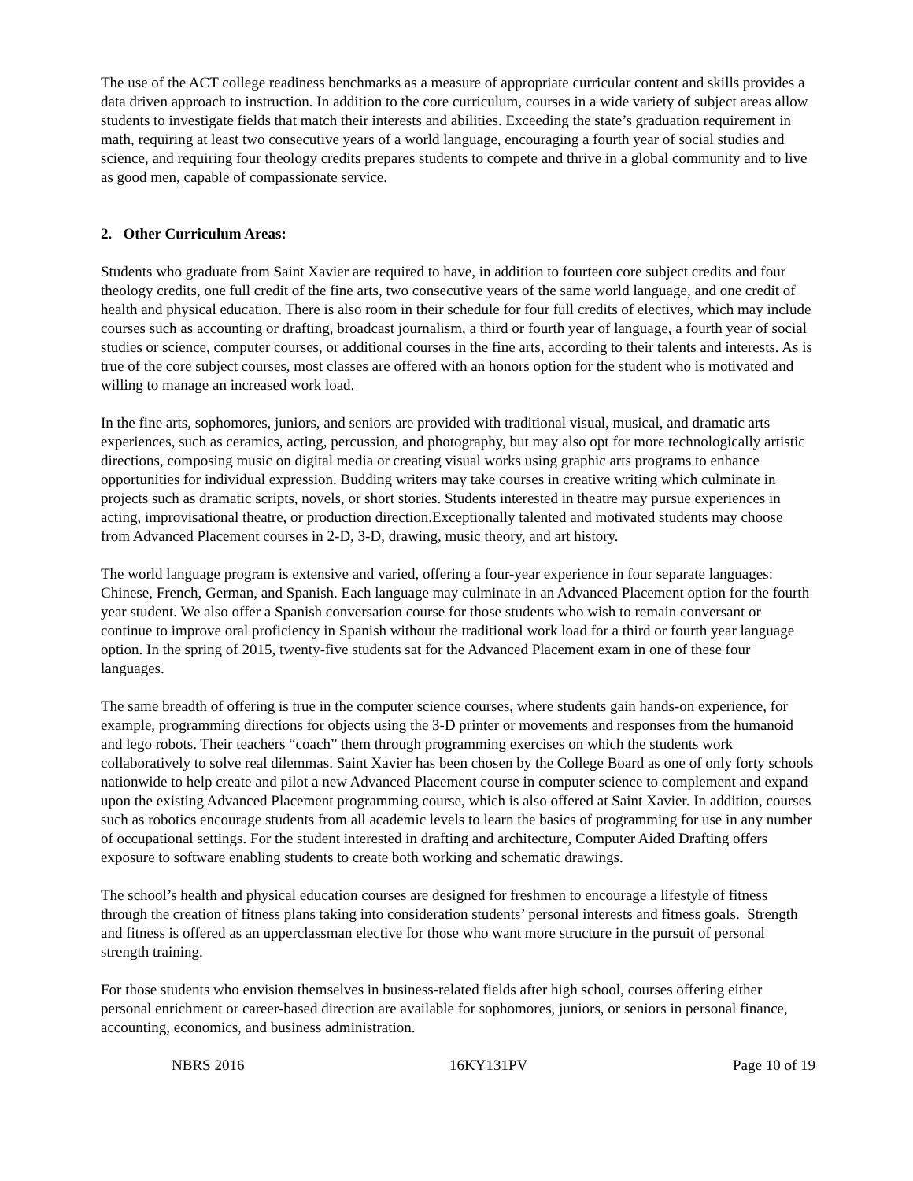The use of the ACT college readiness benchmarks as a measure of appropriate curricular content and skills provides a data driven approach to instruction. In addition to the core curriculum, courses in a wide variety of subject areas allow students to investigate fields that match their interests and abilities. Exceeding the state’s graduation requirement in math, requiring at least two consecutive years of a world language, encouraging a fourth year of social studies and science, and requiring four theology credits prepares students to compete and thrive in a global community and to live as good men, capable of compassionate service.
2. Other Curriculum Areas:
Students who graduate from Saint Xavier are required to have, in addition to fourteen core subject credits and four theology credits, one full credit of the fine arts, two consecutive years of the same world language, and one credit of health and physical education. There is also room in their schedule for four full credits of electives, which may include courses such as accounting or drafting, broadcast journalism, a third or fourth year of language, a fourth year of social studies or science, computer courses, or additional courses in the fine arts, according to their talents and interests. As is true of the core subject courses, most classes are offered with an honors option for the student who is motivated and willing to manage an increased work load.
In the fine arts, sophomores, juniors, and seniors are provided with traditional visual, musical, and dramatic arts experiences, such as ceramics, acting, percussion, and photography, but may also opt for more technologically artistic directions, composing music on digital media or creating visual works using graphic arts programs to enhance opportunities for individual expression. Budding writers may take courses in creative writing which culminate in projects such as dramatic scripts, novels, or short stories. Students interested in theatre may pursue experiences in acting, improvisational theatre, or production direction.Exceptionally talented and motivated students may choose from Advanced Placement courses in 2-D, 3-D, drawing, music theory, and art history.
The world language program is extensive and varied, offering a four-year experience in four separate languages: Chinese, French, German, and Spanish. Each language may culminate in an Advanced Placement option for the fourth year student. We also offer a Spanish conversation course for those students who wish to remain conversant or continue to improve oral proficiency in Spanish without the traditional work load for a third or fourth year language option. In the spring of 2015, twenty-five students sat for the Advanced Placement exam in one of these four languages.
The same breadth of offering is true in the computer science courses, where students gain hands-on experience, for example, programming directions for objects using the 3-D printer or movements and responses from the humanoid and lego robots. Their teachers “coach” them through programming exercises on which the students work collaboratively to solve real dilemmas. Saint Xavier has been chosen by the College Board as one of only forty schools nationwide to help create and pilot a new Advanced Placement course in computer science to complement and expand upon the existing Advanced Placement programming course, which is also offered at Saint Xavier. In addition, courses such as robotics encourage students from all academic levels to learn the basics of programming for use in any number of occupational settings. For the student interested in drafting and architecture, Computer Aided Drafting offers exposure to software enabling students to create both working and schematic drawings.
The school’s health and physical education courses are designed for freshmen to encourage a lifestyle of fitness through the creation of fitness plans taking into consideration students’ personal interests and fitness goals. Strength and fitness is offered as an upperclassman elective for those who want more structure in the pursuit of personal strength training.
For those students who envision themselves in business-related fields after high school, courses offering either personal enrichment or career-based direction are available for sophomores, juniors, or seniors in personal finance, accounting, economics, and business administration.
NBRS 2016 16KY131PV Page 10 of 19